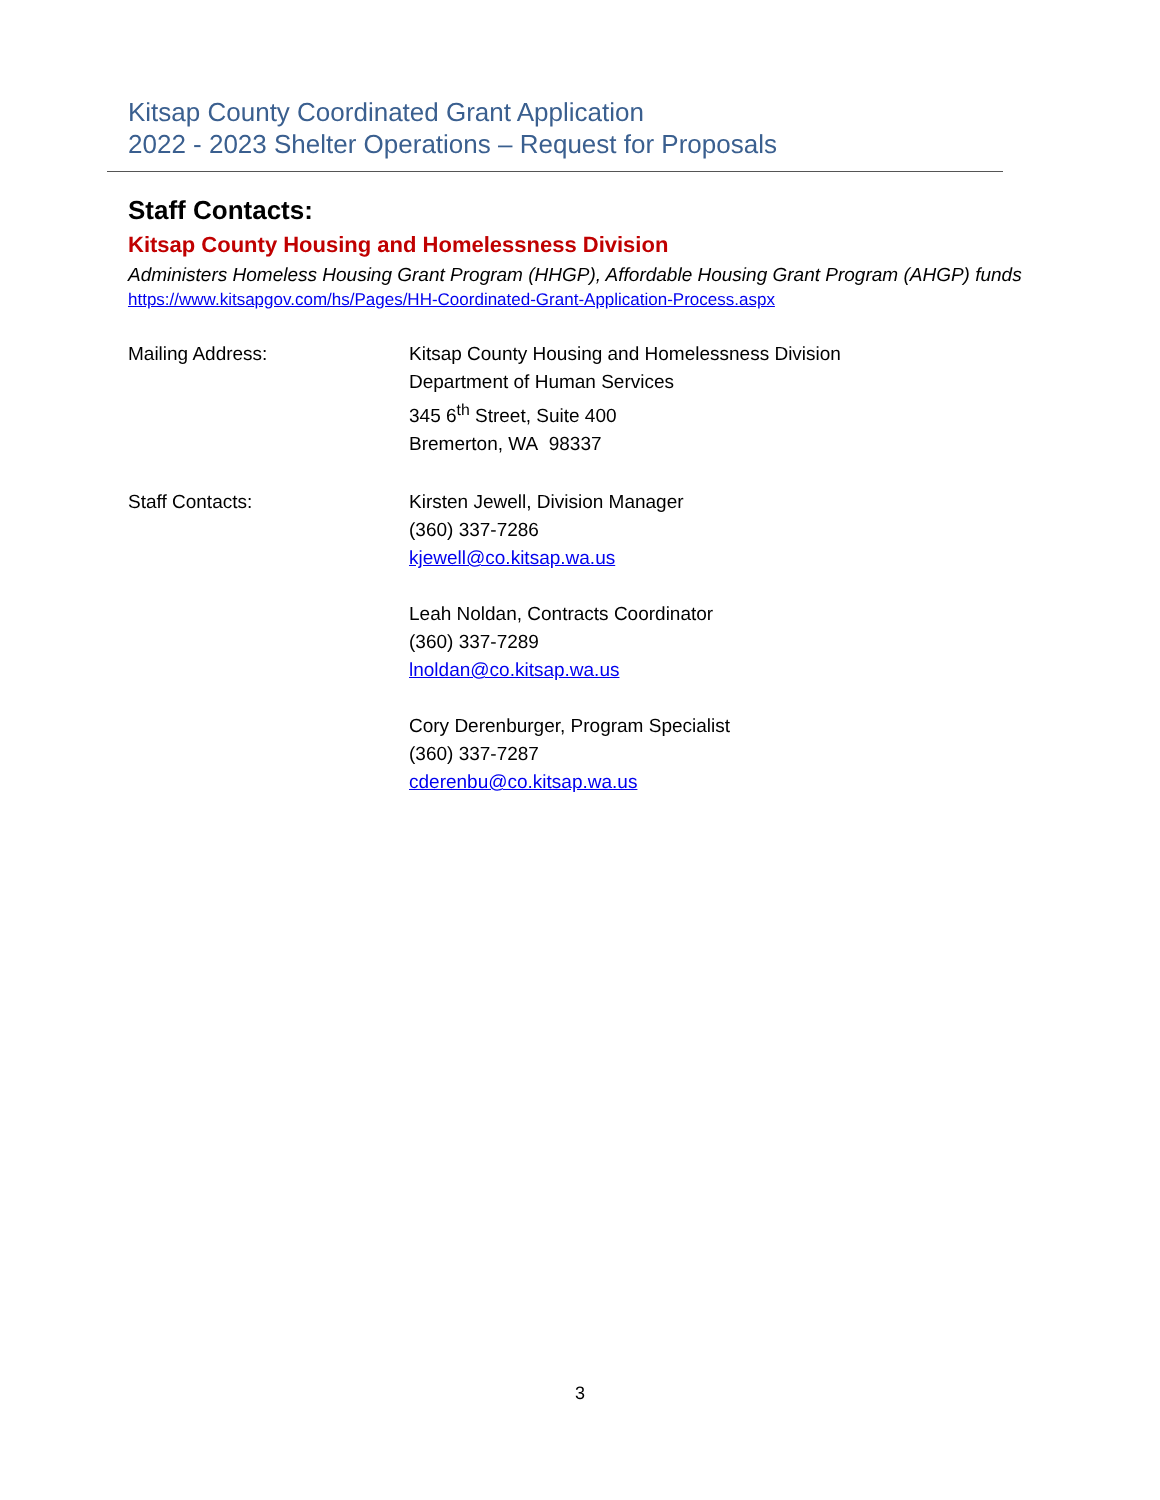Kitsap County Coordinated Grant Application
2022 - 2023 Shelter Operations – Request for Proposals
Staff Contacts:
Kitsap County Housing and Homelessness Division
Administers Homeless Housing Grant Program (HHGP), Affordable Housing Grant Program (AHGP) funds
https://www.kitsapgov.com/hs/Pages/HH-Coordinated-Grant-Application-Process.aspx
Mailing Address: Kitsap County Housing and Homelessness Division
Department of Human Services
345 6<sup>th</sup> Street, Suite 400
Bremerton, WA 98337
Staff Contacts: Kirsten Jewell, Division Manager
(360) 337-7286
kjewell@co.kitsap.wa.us
Leah Noldan, Contracts Coordinator
(360) 337-7289
lnoldan@co.kitsap.wa.us
Cory Derenburger, Program Specialist
(360) 337-7287
cderenbu@co.kitsap.wa.us
3